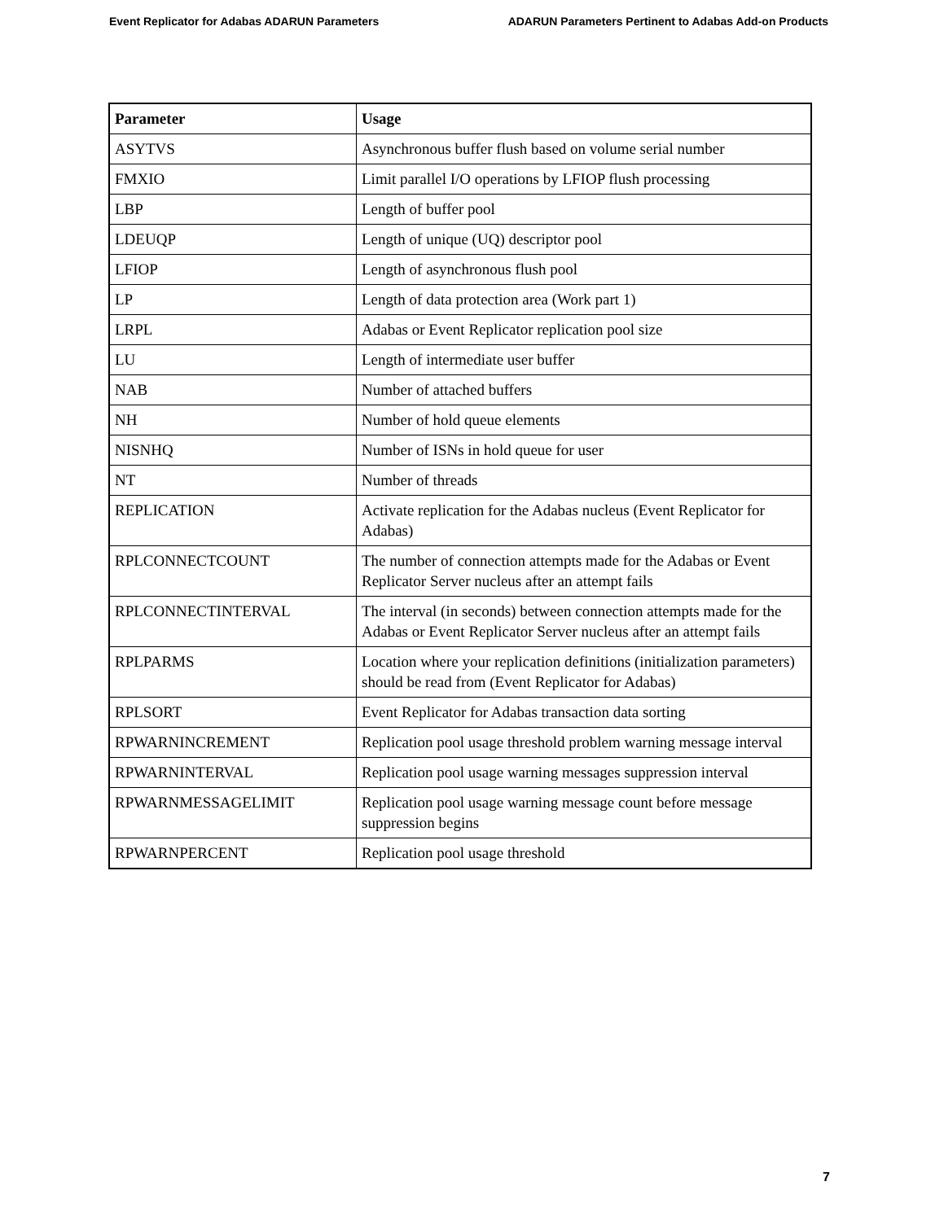Event Replicator for Adabas ADARUN Parameters ADARUN Parameters Pertinent to Adabas Add-on Products
| Parameter | Usage |
| --- | --- |
| ASYTVS | Asynchronous buffer flush based on volume serial number |
| FMXIO | Limit parallel I/O operations by LFIOP flush processing |
| LBP | Length of buffer pool |
| LDEUQP | Length of unique (UQ) descriptor pool |
| LFIOP | Length of asynchronous flush pool |
| LP | Length of data protection area (Work part 1) |
| LRPL | Adabas or Event Replicator replication pool size |
| LU | Length of intermediate user buffer |
| NAB | Number of attached buffers |
| NH | Number of hold queue elements |
| NISNHQ | Number of ISNs in hold queue for user |
| NT | Number of threads |
| REPLICATION | Activate replication for the Adabas nucleus (Event Replicator for Adabas) |
| RPLCONNECTCOUNT | The number of connection attempts made for the Adabas or Event Replicator Server nucleus after an attempt fails |
| RPLCONNECTINTERVAL | The interval (in seconds) between connection attempts made for the Adabas or Event Replicator Server nucleus after an attempt fails |
| RPLPARMS | Location where your replication definitions (initialization parameters) should be read from (Event Replicator for Adabas) |
| RPLSORT | Event Replicator for Adabas transaction data sorting |
| RPWARNINCREMENT | Replication pool usage threshold problem warning message interval |
| RPWARNINTERVAL | Replication pool usage warning messages suppression interval |
| RPWARNMESSAGELIMIT | Replication pool usage warning message count before message suppression begins |
| RPWARNPERCENT | Replication pool usage threshold |
7